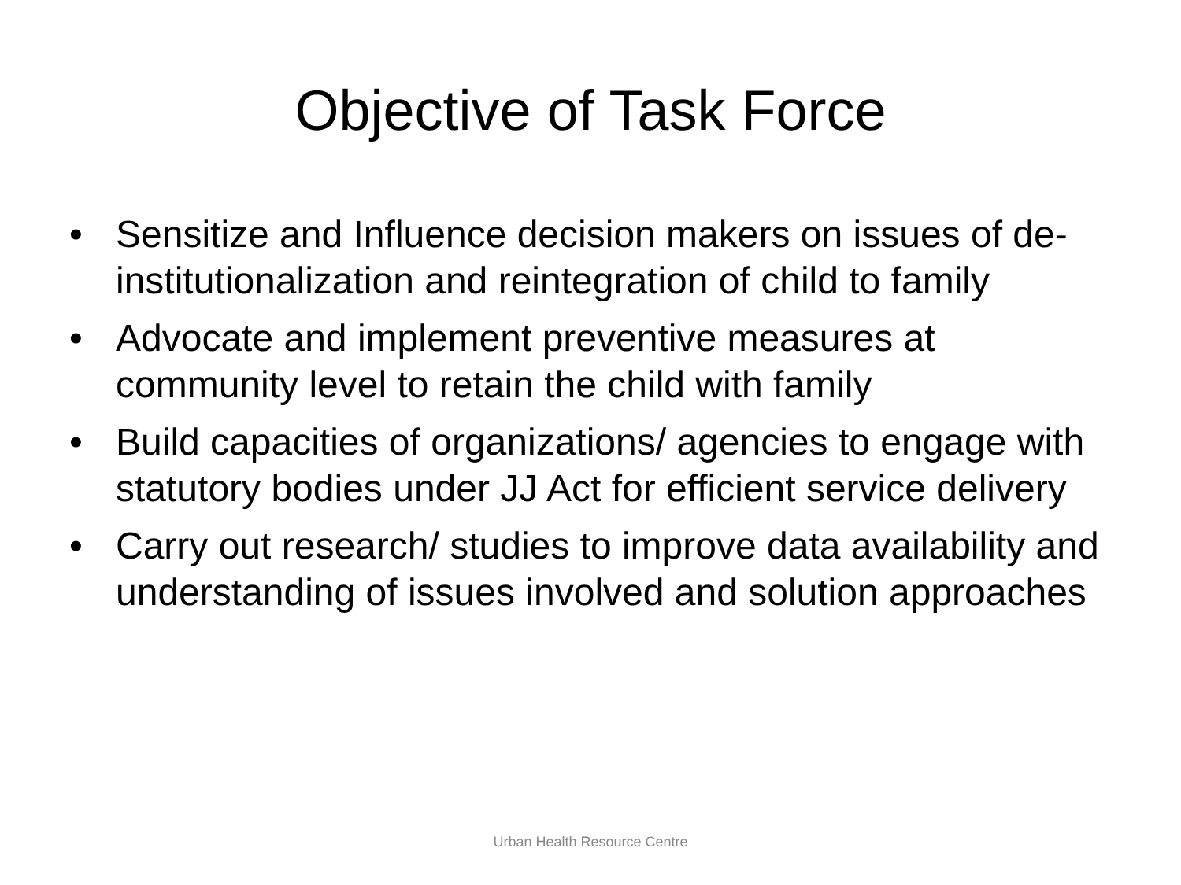Objective of Task Force
• Sensitize and Influence decision makers on issues of de-institutionalization and reintegration of child to family
• Advocate and implement preventive measures at community level to retain the child with family
• Build capacities of organizations/ agencies to engage with statutory bodies under JJ Act for efficient service delivery
• Carry out research/ studies to improve data availability and understanding of issues involved and solution approaches
Urban Health Resource Centre